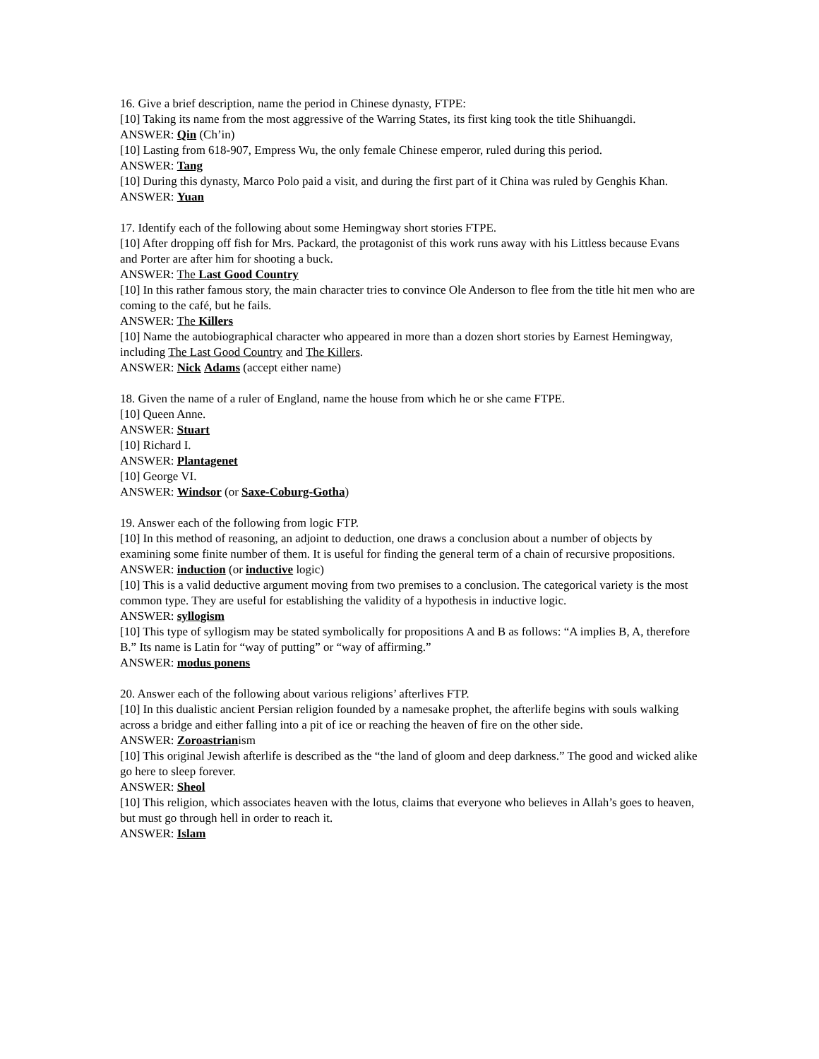16. Give a brief description, name the period in Chinese dynasty, FTPE:
[10] Taking its name from the most aggressive of the Warring States, its first king took the title Shihuangdi.
ANSWER: Qin (Ch’in)
[10] Lasting from 618-907, Empress Wu, the only female Chinese emperor, ruled during this period.
ANSWER: Tang
[10] During this dynasty, Marco Polo paid a visit, and during the first part of it China was ruled by Genghis Khan.
ANSWER: Yuan
17. Identify each of the following about some Hemingway short stories FTPE.
[10] After dropping off fish for Mrs. Packard, the protagonist of this work runs away with his Littless because Evans and Porter are after him for shooting a buck.
ANSWER: The Last Good Country
[10] In this rather famous story, the main character tries to convince Ole Anderson to flee from the title hit men who are coming to the café, but he fails.
ANSWER: The Killers
[10] Name the autobiographical character who appeared in more than a dozen short stories by Earnest Hemingway, including The Last Good Country and The Killers.
ANSWER: Nick Adams (accept either name)
18. Given the name of a ruler of England, name the house from which he or she came FTPE.
[10] Queen Anne.
ANSWER: Stuart
[10] Richard I.
ANSWER: Plantagenet
[10] George VI.
ANSWER: Windsor (or Saxe-Coburg-Gotha)
19. Answer each of the following from logic FTP.
[10] In this method of reasoning, an adjoint to deduction, one draws a conclusion about a number of objects by examining some finite number of them. It is useful for finding the general term of a chain of recursive propositions.
ANSWER: induction (or inductive logic)
[10] This is a valid deductive argument moving from two premises to a conclusion. The categorical variety is the most common type. They are useful for establishing the validity of a hypothesis in inductive logic.
ANSWER: syllogism
[10] This type of syllogism may be stated symbolically for propositions A and B as follows: “A implies B, A, therefore B.” Its name is Latin for “way of putting” or “way of affirming.”
ANSWER: modus ponens
20. Answer each of the following about various religions’ afterlives FTP.
[10] In this dualistic ancient Persian religion founded by a namesake prophet, the afterlife begins with souls walking across a bridge and either falling into a pit of ice or reaching the heaven of fire on the other side.
ANSWER: Zoroastrianism
[10] This original Jewish afterlife is described as the “the land of gloom and deep darkness.” The good and wicked alike go here to sleep forever.
ANSWER: Sheol
[10] This religion, which associates heaven with the lotus, claims that everyone who believes in Allah’s goes to heaven, but must go through hell in order to reach it.
ANSWER: Islam